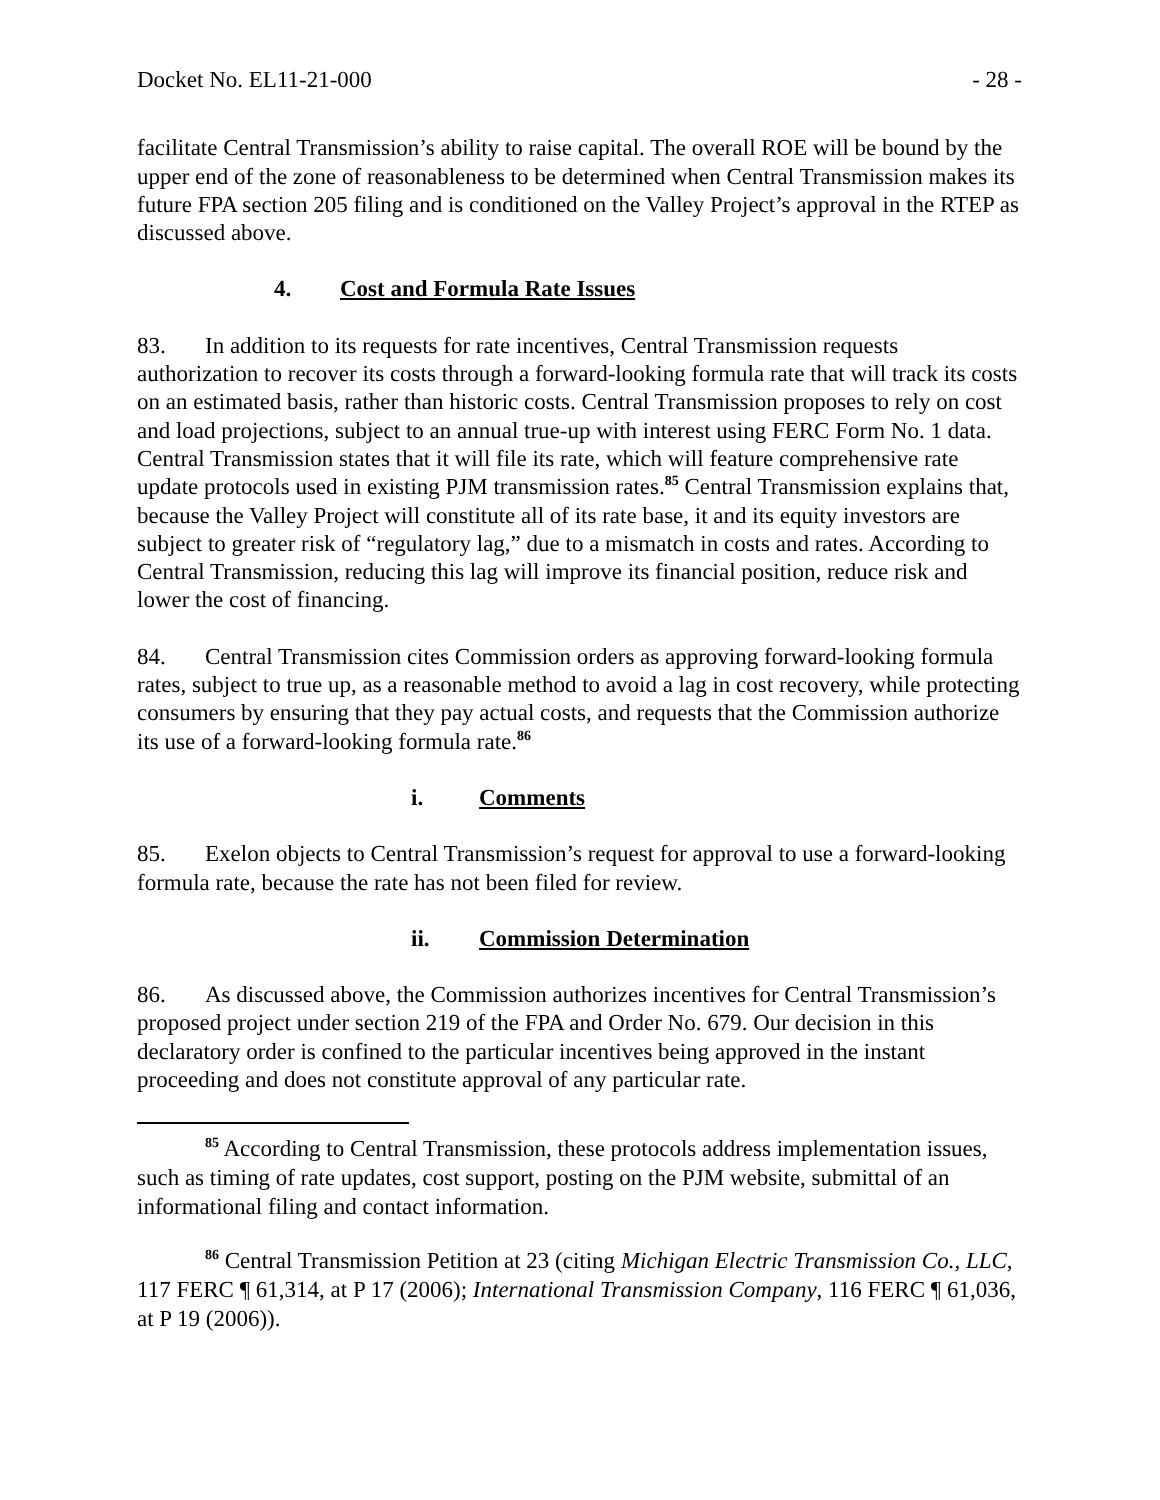Docket No. EL11-21-000 - 28 -
facilitate Central Transmission’s ability to raise capital. The overall ROE will be bound by the upper end of the zone of reasonableness to be determined when Central Transmission makes its future FPA section 205 filing and is conditioned on the Valley Project’s approval in the RTEP as discussed above.
4. Cost and Formula Rate Issues
83. In addition to its requests for rate incentives, Central Transmission requests authorization to recover its costs through a forward-looking formula rate that will track its costs on an estimated basis, rather than historic costs. Central Transmission proposes to rely on cost and load projections, subject to an annual true-up with interest using FERC Form No. 1 data. Central Transmission states that it will file its rate, which will feature comprehensive rate update protocols used in existing PJM transmission rates.<sup>85</sup> Central Transmission explains that, because the Valley Project will constitute all of its rate base, it and its equity investors are subject to greater risk of “regulatory lag,” due to a mismatch in costs and rates. According to Central Transmission, reducing this lag will improve its financial position, reduce risk and lower the cost of financing.
84. Central Transmission cites Commission orders as approving forward-looking formula rates, subject to true up, as a reasonable method to avoid a lag in cost recovery, while protecting consumers by ensuring that they pay actual costs, and requests that the Commission authorize its use of a forward-looking formula rate.<sup>86</sup>
i. Comments
85. Exelon objects to Central Transmission’s request for approval to use a forward-looking formula rate, because the rate has not been filed for review.
ii. Commission Determination
86. As discussed above, the Commission authorizes incentives for Central Transmission’s proposed project under section 219 of the FPA and Order No. 679. Our decision in this declaratory order is confined to the particular incentives being approved in the instant proceeding and does not constitute approval of any particular rate.
<sup>85</sup> According to Central Transmission, these protocols address implementation issues, such as timing of rate updates, cost support, posting on the PJM website, submittal of an informational filing and contact information.
<sup>86</sup> Central Transmission Petition at 23 (citing Michigan Electric Transmission Co., LLC, 117 FERC ¶ 61,314, at P 17 (2006); International Transmission Company, 116 FERC ¶ 61,036, at P 19 (2006)).